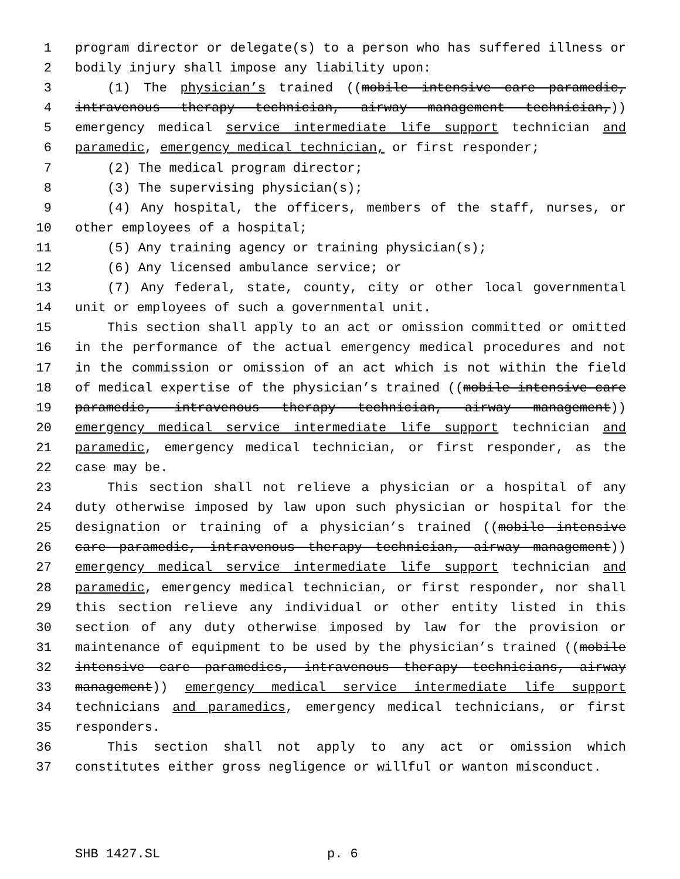1 program director or delegate(s) to a person who has suffered illness or
2 bodily injury shall impose any liability upon:
3 (1) The physician’s trained ((mobile intensive care paramedic,
4 intravenous therapy technician, airway management technician,))
5 emergency medical service intermediate life support technician and
6 paramedic, emergency medical technician, or first responder;
7 (2) The medical program director;
8 (3) The supervising physician(s);
9 (4) Any hospital, the officers, members of the staff, nurses, or
10 other employees of a hospital;
11 (5) Any training agency or training physician(s);
12 (6) Any licensed ambulance service; or
13 (7) Any federal, state, county, city or other local governmental
14 unit or employees of such a governmental unit.
15 This section shall apply to an act or omission committed or omitted
16 in the performance of the actual emergency medical procedures and not
17 in the commission or omission of an act which is not within the field
18 of medical expertise of the physician’s trained ((mobile intensive care
19 paramedic, intravenous therapy technician, airway management))
20 emergency medical service intermediate life support technician and
21 paramedic, emergency medical technician, or first responder, as the
22 case may be.
23 This section shall not relieve a physician or a hospital of any
24 duty otherwise imposed by law upon such physician or hospital for the
25 designation or training of a physician’s trained ((mobile intensive
26 care paramedic, intravenous therapy technician, airway management))
27 emergency medical service intermediate life support technician and
28 paramedic, emergency medical technician, or first responder, nor shall
29 this section relieve any individual or other entity listed in this
30 section of any duty otherwise imposed by law for the provision or
31 maintenance of equipment to be used by the physician’s trained ((mobile
32 intensive care paramedics, intravenous therapy technicians, airway
33 management)) emergency medical service intermediate life support
34 technicians and paramedics, emergency medical technicians, or first
35 responders.
36 This section shall not apply to any act or omission which
37 constitutes either gross negligence or willful or wanton misconduct.
SHB 1427.SL p. 6